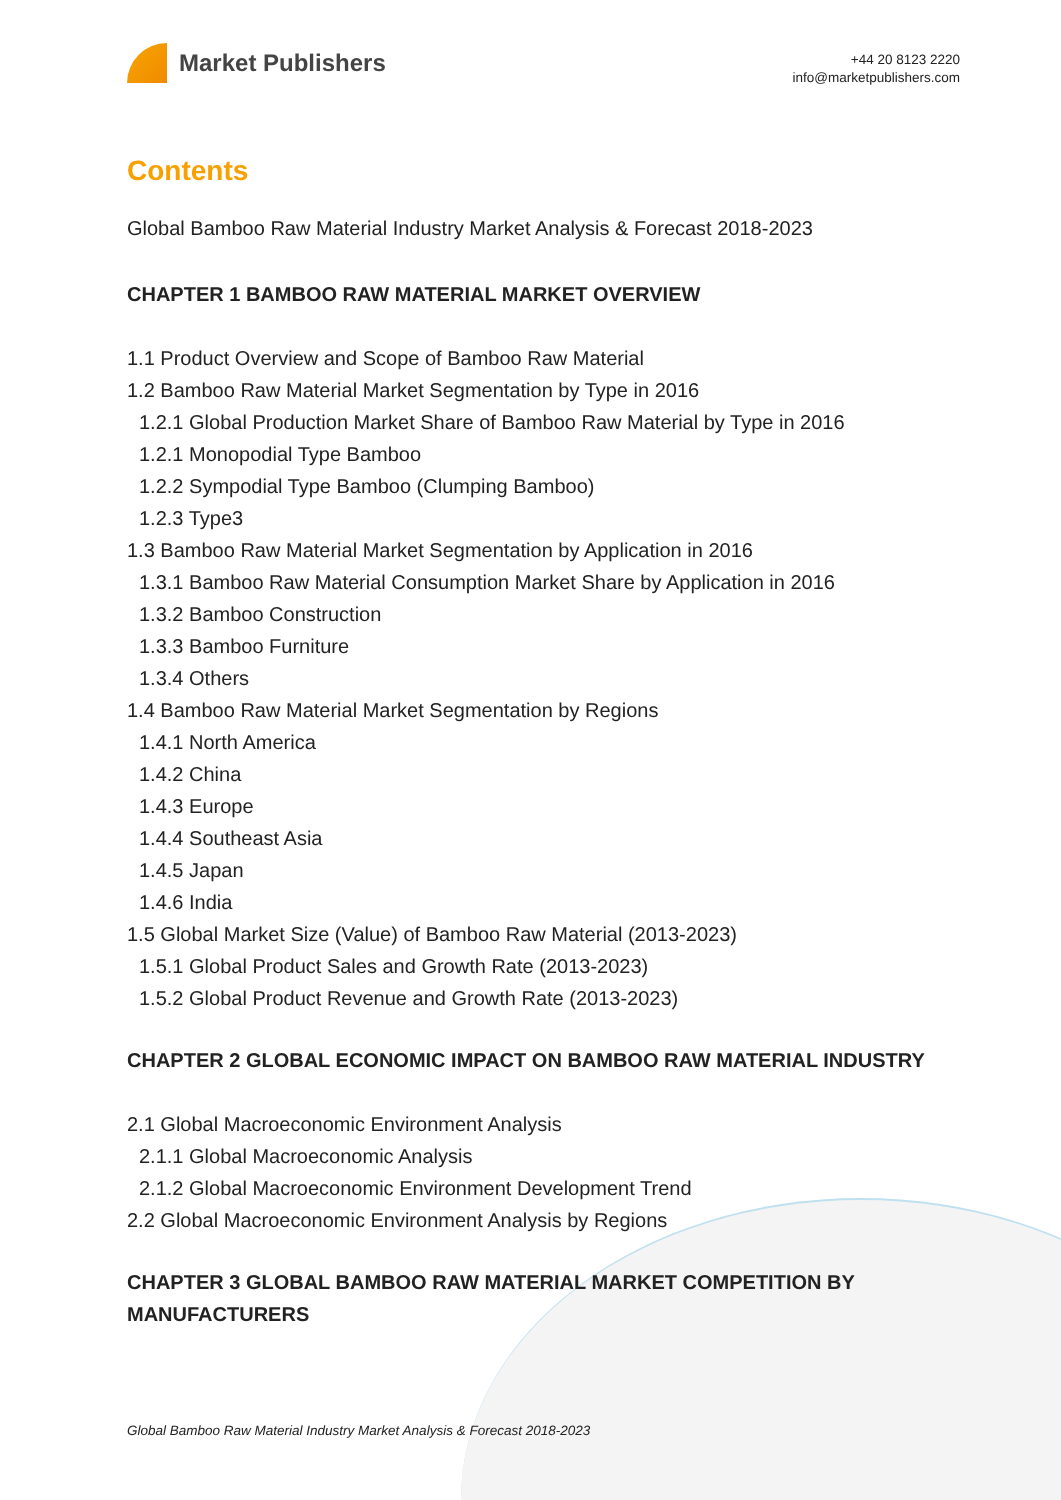Market Publishers
+44 20 8123 2220
info@marketpublishers.com
Contents
Global Bamboo Raw Material Industry Market Analysis & Forecast 2018-2023
CHAPTER 1 BAMBOO RAW MATERIAL MARKET OVERVIEW
1.1 Product Overview and Scope of Bamboo Raw Material
1.2 Bamboo Raw Material Market Segmentation by Type in 2016
1.2.1 Global Production Market Share of Bamboo Raw Material by Type in 2016
1.2.1 Monopodial Type Bamboo
1.2.2 Sympodial Type Bamboo (Clumping Bamboo)
1.2.3 Type3
1.3 Bamboo Raw Material Market Segmentation by Application in 2016
1.3.1 Bamboo Raw Material Consumption Market Share by Application in 2016
1.3.2 Bamboo Construction
1.3.3 Bamboo Furniture
1.3.4 Others
1.4 Bamboo Raw Material Market Segmentation by Regions
1.4.1 North America
1.4.2 China
1.4.3 Europe
1.4.4 Southeast Asia
1.4.5 Japan
1.4.6 India
1.5 Global Market Size (Value) of Bamboo Raw Material (2013-2023)
1.5.1 Global Product Sales and Growth Rate (2013-2023)
1.5.2 Global Product Revenue and Growth Rate (2013-2023)
CHAPTER 2 GLOBAL ECONOMIC IMPACT ON BAMBOO RAW MATERIAL INDUSTRY
2.1 Global Macroeconomic Environment Analysis
2.1.1 Global Macroeconomic Analysis
2.1.2 Global Macroeconomic Environment Development Trend
2.2 Global Macroeconomic Environment Analysis by Regions
CHAPTER 3 GLOBAL BAMBOO RAW MATERIAL MARKET COMPETITION BY MANUFACTURERS
Global Bamboo Raw Material Industry Market Analysis & Forecast 2018-2023